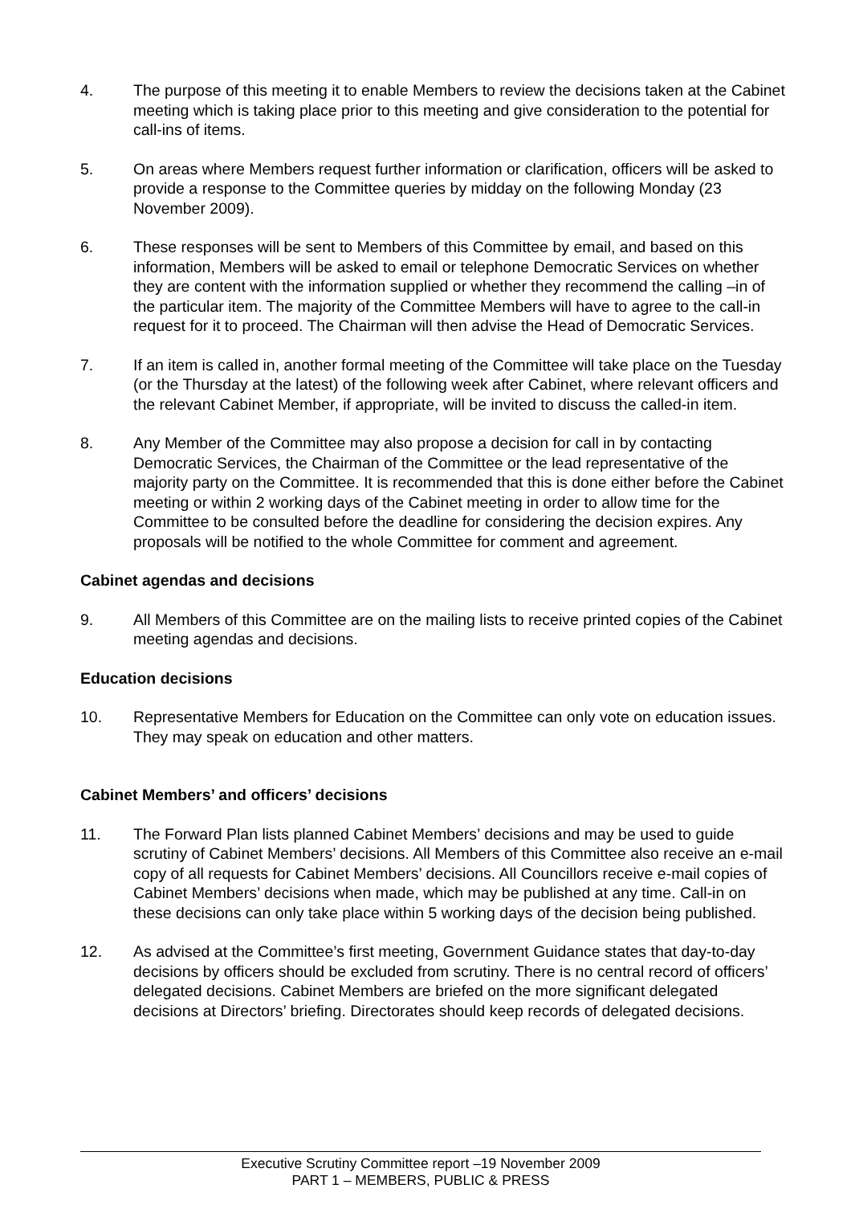4. The purpose of this meeting it to enable Members to review the decisions taken at the Cabinet meeting which is taking place prior to this meeting and give consideration to the potential for call-ins of items.
5. On areas where Members request further information or clarification, officers will be asked to provide a response to the Committee queries by midday on the following Monday (23 November 2009).
6. These responses will be sent to Members of this Committee by email, and based on this information, Members will be asked to email or telephone Democratic Services on whether they are content with the information supplied or whether they recommend the calling –in of the particular item. The majority of the Committee Members will have to agree to the call-in request for it to proceed. The Chairman will then advise the Head of Democratic Services.
7. If an item is called in, another formal meeting of the Committee will take place on the Tuesday (or the Thursday at the latest) of the following week after Cabinet, where relevant officers and the relevant Cabinet Member, if appropriate, will be invited to discuss the called-in item.
8. Any Member of the Committee may also propose a decision for call in by contacting Democratic Services, the Chairman of the Committee or the lead representative of the majority party on the Committee. It is recommended that this is done either before the Cabinet meeting or within 2 working days of the Cabinet meeting in order to allow time for the Committee to be consulted before the deadline for considering the decision expires. Any proposals will be notified to the whole Committee for comment and agreement.
Cabinet agendas and decisions
9. All Members of this Committee are on the mailing lists to receive printed copies of the Cabinet meeting agendas and decisions.
Education decisions
10. Representative Members for Education on the Committee can only vote on education issues. They may speak on education and other matters.
Cabinet Members’ and officers’ decisions
11. The Forward Plan lists planned Cabinet Members’ decisions and may be used to guide scrutiny of Cabinet Members’ decisions. All Members of this Committee also receive an e-mail copy of all requests for Cabinet Members’ decisions. All Councillors receive e-mail copies of Cabinet Members’ decisions when made, which may be published at any time. Call-in on these decisions can only take place within 5 working days of the decision being published.
12. As advised at the Committee’s first meeting, Government Guidance states that day-to-day decisions by officers should be excluded from scrutiny. There is no central record of officers’ delegated decisions. Cabinet Members are briefed on the more significant delegated decisions at Directors’ briefing. Directorates should keep records of delegated decisions.
Executive Scrutiny Committee report –19 November 2009
PART 1 – MEMBERS, PUBLIC & PRESS